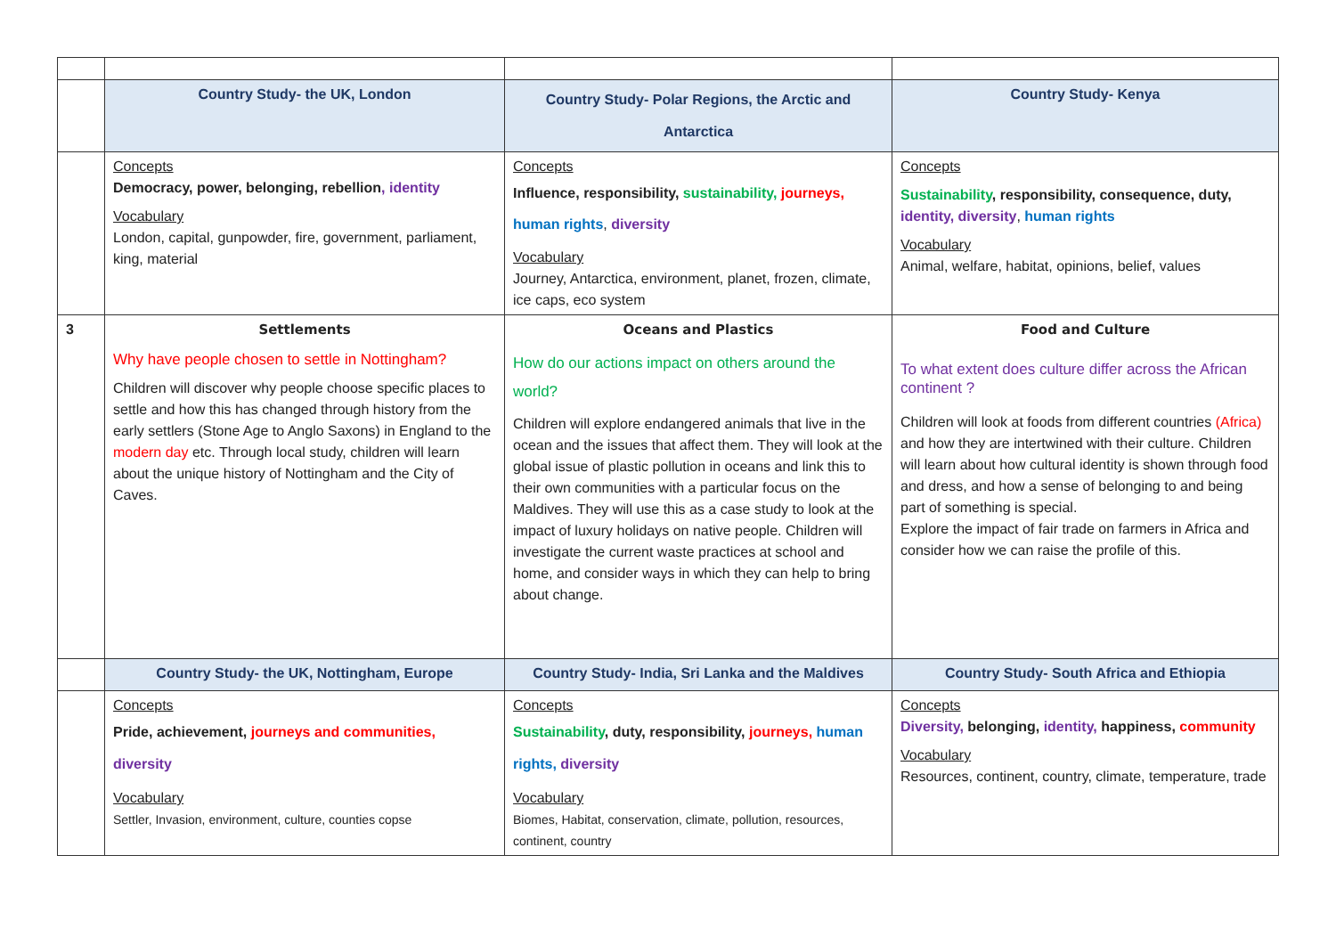| | Country Study- the UK, London | Country Study- Polar Regions, the Arctic and Antarctica | Country Study- Kenya |
| | Concepts Democracy, power, belonging, rebellion , identity Vocabulary London, capital, gunpowder, fire, government, parliament, king, material | Concepts Influence, responsibility, sustainability, journeys, human rights , diversity Vocabulary Journey, Antarctica, environment, planet, frozen, climate, ice caps, eco system | Concepts Sustainability , responsibility, consequence, duty, identity, diversity , human rights Vocabulary Animal, welfare, habitat, opinions, belief, values |
| 3 | Settlements Why have people chosen to settle in Nottingham? Children will discover why people choose specific places to settle and how this has changed through history from the early settlers (Stone Age to Anglo Saxons) in England to the modern day etc. Through local study, children will learn about the unique history of Nottingham and the City of Caves. | Oceans and Plastics How do our actions impact on others around the world? Children will explore endangered animals that live in the ocean and the issues that affect them. They will look at the global issue of plastic pollution in oceans and link this to their own communities with a particular focus on the Maldives. They will use this as a case study to look at the impact of luxury holidays on native people. Children will investigate the current waste practices at school and home, and consider ways in which they can help to bring about change. | Food and Culture To what extent does culture differ across the African continent ? Children will look at foods from different countries (Africa) and how they are intertwined with their culture. Children will learn about how cultural identity is shown through food and dress, and how a sense of belonging to and being part of something is special. Explore the impact of fair trade on farmers in Africa and consider how we can raise the profile of this. |
| | Country Study- the UK, Nottingham, Europe | Country Study- India, Sri Lanka and the Maldives | Country Study- South Africa and Ethiopia |
| | Concepts Pride, achievement, journeys and communities, diversity Vocabulary Settler, Invasion, environment, culture, counties copse | Concepts Sustainability , duty, responsibility, journeys, human rights, diversity Vocabulary Biomes, Habitat, conservation, climate, pollution, resources, continent, country | Concepts Diversity, belonging, identity, happiness, community Vocabulary Resources, continent, country, climate, temperature, trade |